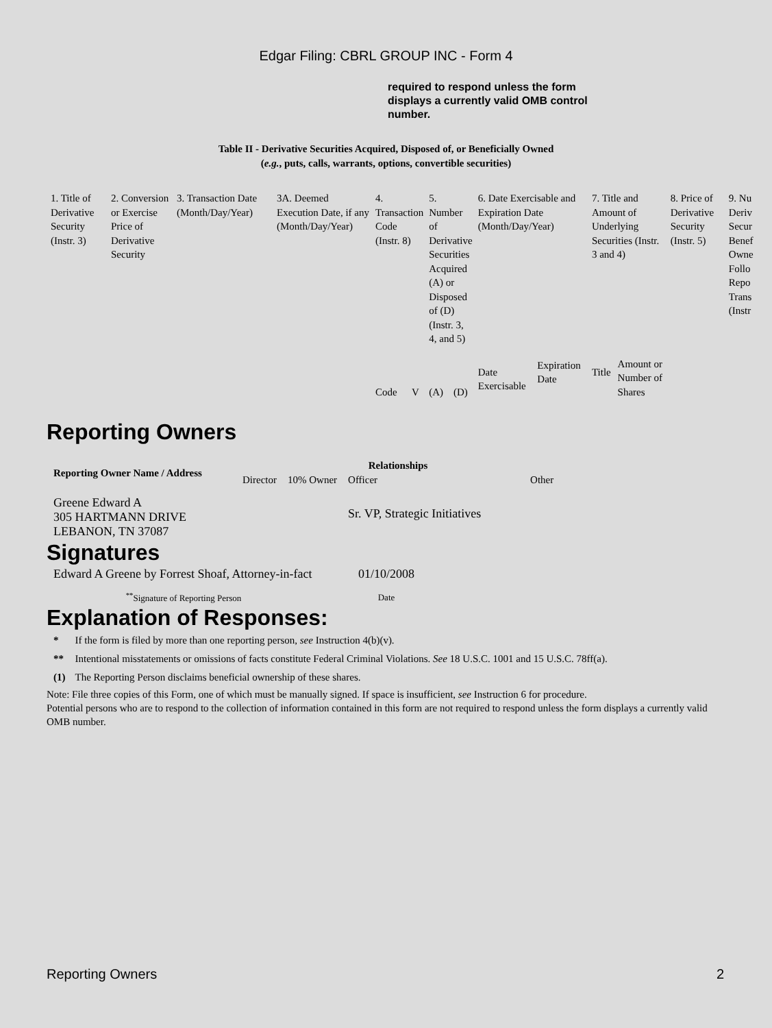Edgar Filing: CBRL GROUP INC - Form 4
required to respond unless the form displays a currently valid OMB control number.
Table II - Derivative Securities Acquired, Disposed of, or Beneficially Owned
(e.g., puts, calls, warrants, options, convertible securities)
| 1. Title of Derivative Security (Instr. 3) | 2. Conversion or Exercise Price of Derivative Security | 3. Transaction Date (Month/Day/Year) | 3A. Deemed Execution Date, if any (Month/Day/Year) | 4. Transaction Code (Instr. 8) | | 5. Number of Derivative Securities Acquired (A) or Disposed of (D) (Instr. 3, 4, and 5) | | 6. Date Exercisable and Expiration Date (Month/Day/Year) | | 7. Title and Amount of Underlying Securities (Instr. 3 and 4) | | 8. Price of Derivative Security (Instr. 5) | 9. Nu Deriv Secur Benef Owne Follo Repo Trans (Instr |
| | | | | Code | V | (A) | (D) | Date Exercisable | Expiration Date | Title | Amount or Number of Shares | | |
Reporting Owners
| Reporting Owner Name / Address | Relationships | | | |
| --- | --- | --- | --- | --- |
| | Director | 10% Owner | Officer | Other |
| Greene Edward A 305 HARTMANN DRIVE LEBANON, TN 37087 | | | Sr. VP, Strategic Initiatives | |
Signatures
| Edward A Greene by Forrest Shoaf, Attorney-in-fact | 01/10/2008 |
| <sup>**</sup> Signature of Reporting Person | Date |
Explanation of Responses:
| * | If the form is filed by more than one reporting person, see Instruction 4(b)(v). |
| ** | Intentional misstatements or omissions of facts constitute Federal Criminal Violations. See 18 U.S.C. 1001 and 15 U.S.C. 78ff(a). |
| (1) | The Reporting Person disclaims beneficial ownership of these shares. |
Note: File three copies of this Form, one of which must be manually signed. If space is insufficient, see Instruction 6 for procedure.
Potential persons who are to respond to the collection of information contained in this form are not required to respond unless the form displays a currently valid OMB number.
Reporting Owners 2